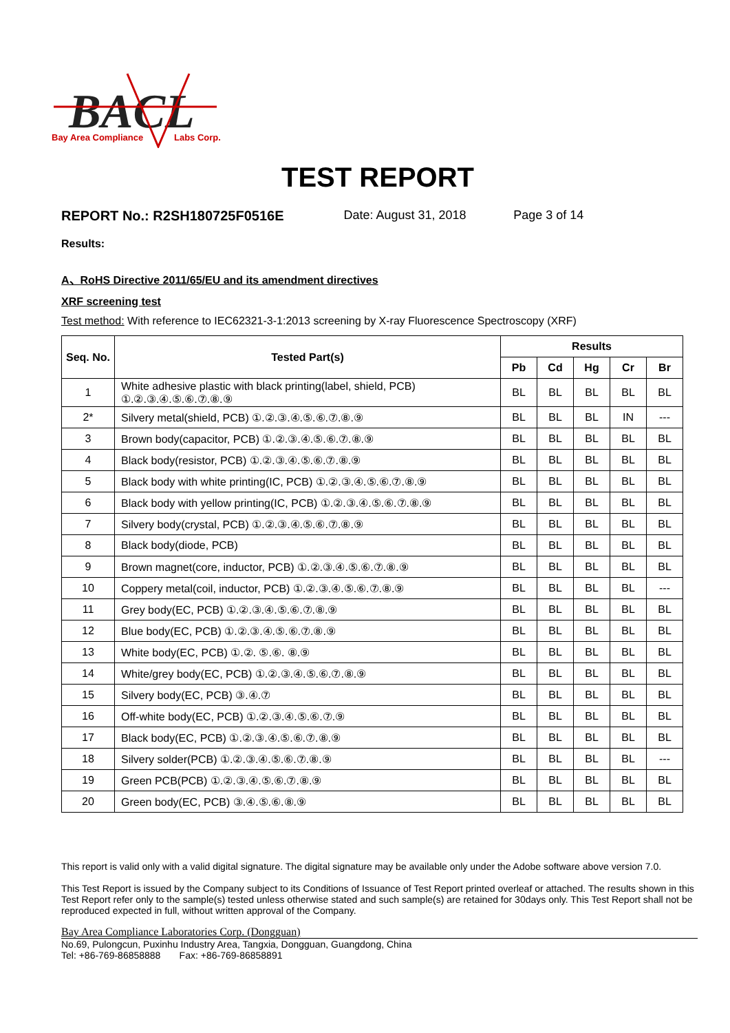BACL
Bay Area Compliance
Labs Corp.
TEST REPORT
REPORT No.: R2SH180725F0516E Date: August 31, 2018 Page 3 of 14
Results:
A、RoHS Directive 2011/65/EU and its amendment directives
XRF screening test
Test method: With reference to IEC62321-3-1:2013 screening by X-ray Fluorescence Spectroscopy (XRF)
| Seq. No. | Tested Part(s) | Results | | | | |
| --- | --- | --- | --- | --- | --- | --- |
| | | Pb | Cd | Hg | Cr | Br |
| 1 | White adhesive plastic with black printing(label, shield, PCB) ①.②.③.④.⑤.⑥.⑦.⑧.⑨ | BL | BL | BL | BL | BL |
| 2* | Silvery metal(shield, PCB) ①.②.③.④.⑤.⑥.⑦.⑧.⑨ | BL | BL | BL | IN | --- |
| 3 | Brown body(capacitor, PCB) ①.②.③.④.⑤.⑥.⑦.⑧.⑨ | BL | BL | BL | BL | BL |
| 4 | Black body(resistor, PCB) ①.②.③.④.⑤.⑥.⑦.⑧.⑨ | BL | BL | BL | BL | BL |
| 5 | Black body with white printing(IC, PCB) ①.②.③.④.⑤.⑥.⑦.⑧.⑨ | BL | BL | BL | BL | BL |
| 6 | Black body with yellow printing(IC, PCB) ①.②.③.④.⑤.⑥.⑦.⑧.⑨ | BL | BL | BL | BL | BL |
| 7 | Silvery body(crystal, PCB) ①.②.③.④.⑤.⑥.⑦.⑧.⑨ | BL | BL | BL | BL | BL |
| 8 | Black body(diode, PCB) | BL | BL | BL | BL | BL |
| 9 | Brown magnet(core, inductor, PCB) ①.②.③.④.⑤.⑥.⑦.⑧.⑨ | BL | BL | BL | BL | BL |
| 10 | Coppery metal(coil, inductor, PCB) ①.②.③.④.⑤.⑥.⑦.⑧.⑨ | BL | BL | BL | BL | --- |
| 11 | Grey body(EC, PCB) ①.②.③.④.⑤.⑥.⑦.⑧.⑨ | BL | BL | BL | BL | BL |
| 12 | Blue body(EC, PCB) ①.②.③.④.⑤.⑥.⑦.⑧.⑨ | BL | BL | BL | BL | BL |
| 13 | White body(EC, PCB) ①.②. ⑤.⑥. ⑧.⑨ | BL | BL | BL | BL | BL |
| 14 | White/grey body(EC, PCB) ①.②.③.④.⑤.⑥.⑦.⑧.⑨ | BL | BL | BL | BL | BL |
| 15 | Silvery body(EC, PCB) ③.④.⑦ | BL | BL | BL | BL | BL |
| 16 | Off-white body(EC, PCB) ①.②.③.④.⑤.⑥.⑦.⑨ | BL | BL | BL | BL | BL |
| 17 | Black body(EC, PCB) ①.②.③.④.⑤.⑥.⑦.⑧.⑨ | BL | BL | BL | BL | BL |
| 18 | Silvery solder(PCB) ①.②.③.④.⑤.⑥.⑦.⑧.⑨ | BL | BL | BL | BL | --- |
| 19 | Green PCB(PCB) ①.②.③.④.⑤.⑥.⑦.⑧.⑨ | BL | BL | BL | BL | BL |
| 20 | Green body(EC, PCB) ③.④.⑤.⑥.⑧.⑨ | BL | BL | BL | BL | BL |
This report is valid only with a valid digital signature. The digital signature may be available only under the Adobe software above version 7.0.
This Test Report is issued by the Company subject to its Conditions of Issuance of Test Report printed overleaf or attached. The results shown in this Test Report refer only to the sample(s) tested unless otherwise stated and such sample(s) are retained for 30days only. This Test Report shall not be reproduced expected in full, without written approval of the Company.
Bay Area Compliance Laboratories Corp. (Dongguan)
No.69, Pulongcun, Puxinhu Industry Area, Tangxia, Dongguan, Guangdong, China
Tel: +86-769-86858888 Fax: +86-769-86858891